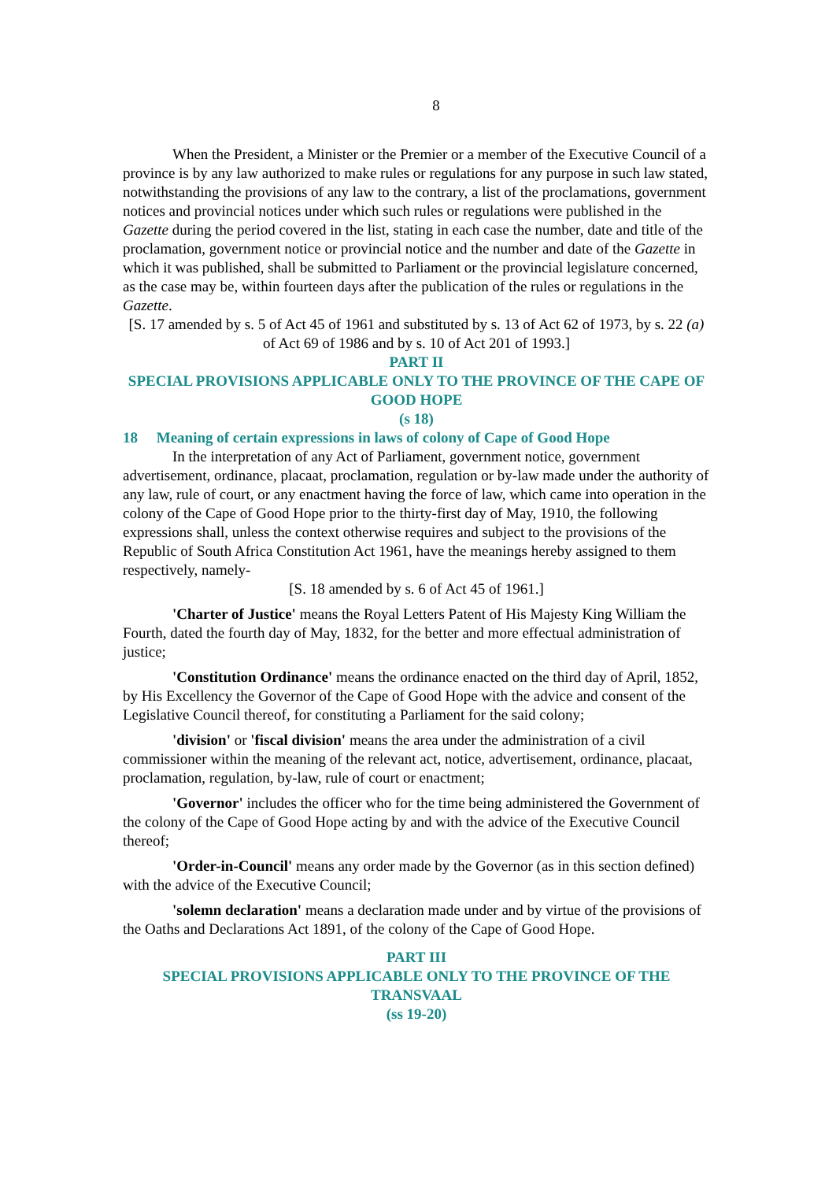8
When the President, a Minister or the Premier or a member of the Executive Council of a province is by any law authorized to make rules or regulations for any purpose in such law stated, notwithstanding the provisions of any law to the contrary, a list of the proclamations, government notices and provincial notices under which such rules or regulations were published in the Gazette during the period covered in the list, stating in each case the number, date and title of the proclamation, government notice or provincial notice and the number and date of the Gazette in which it was published, shall be submitted to Parliament or the provincial legislature concerned, as the case may be, within fourteen days after the publication of the rules or regulations in the Gazette.
[S. 17 amended by s. 5 of Act 45 of 1961 and substituted by s. 13 of Act 62 of 1973, by s. 22 (a) of Act 69 of 1986 and by s. 10 of Act 201 of 1993.]
PART II
SPECIAL PROVISIONS APPLICABLE ONLY TO THE PROVINCE OF THE CAPE OF GOOD HOPE
(s 18)
18 Meaning of certain expressions in laws of colony of Cape of Good Hope
In the interpretation of any Act of Parliament, government notice, government advertisement, ordinance, placaat, proclamation, regulation or by-law made under the authority of any law, rule of court, or any enactment having the force of law, which came into operation in the colony of the Cape of Good Hope prior to the thirty-first day of May, 1910, the following expressions shall, unless the context otherwise requires and subject to the provisions of the Republic of South Africa Constitution Act 1961, have the meanings hereby assigned to them respectively, namely-
[S. 18 amended by s. 6 of Act 45 of 1961.]
'Charter of Justice' means the Royal Letters Patent of His Majesty King William the Fourth, dated the fourth day of May, 1832, for the better and more effectual administration of justice;
'Constitution Ordinance' means the ordinance enacted on the third day of April, 1852, by His Excellency the Governor of the Cape of Good Hope with the advice and consent of the Legislative Council thereof, for constituting a Parliament for the said colony;
'division' or 'fiscal division' means the area under the administration of a civil commissioner within the meaning of the relevant act, notice, advertisement, ordinance, placaat, proclamation, regulation, by-law, rule of court or enactment;
'Governor' includes the officer who for the time being administered the Government of the colony of the Cape of Good Hope acting by and with the advice of the Executive Council thereof;
'Order-in-Council' means any order made by the Governor (as in this section defined) with the advice of the Executive Council;
'solemn declaration' means a declaration made under and by virtue of the provisions of the Oaths and Declarations Act 1891, of the colony of the Cape of Good Hope.
PART III
SPECIAL PROVISIONS APPLICABLE ONLY TO THE PROVINCE OF THE TRANSVAAL
(ss 19-20)